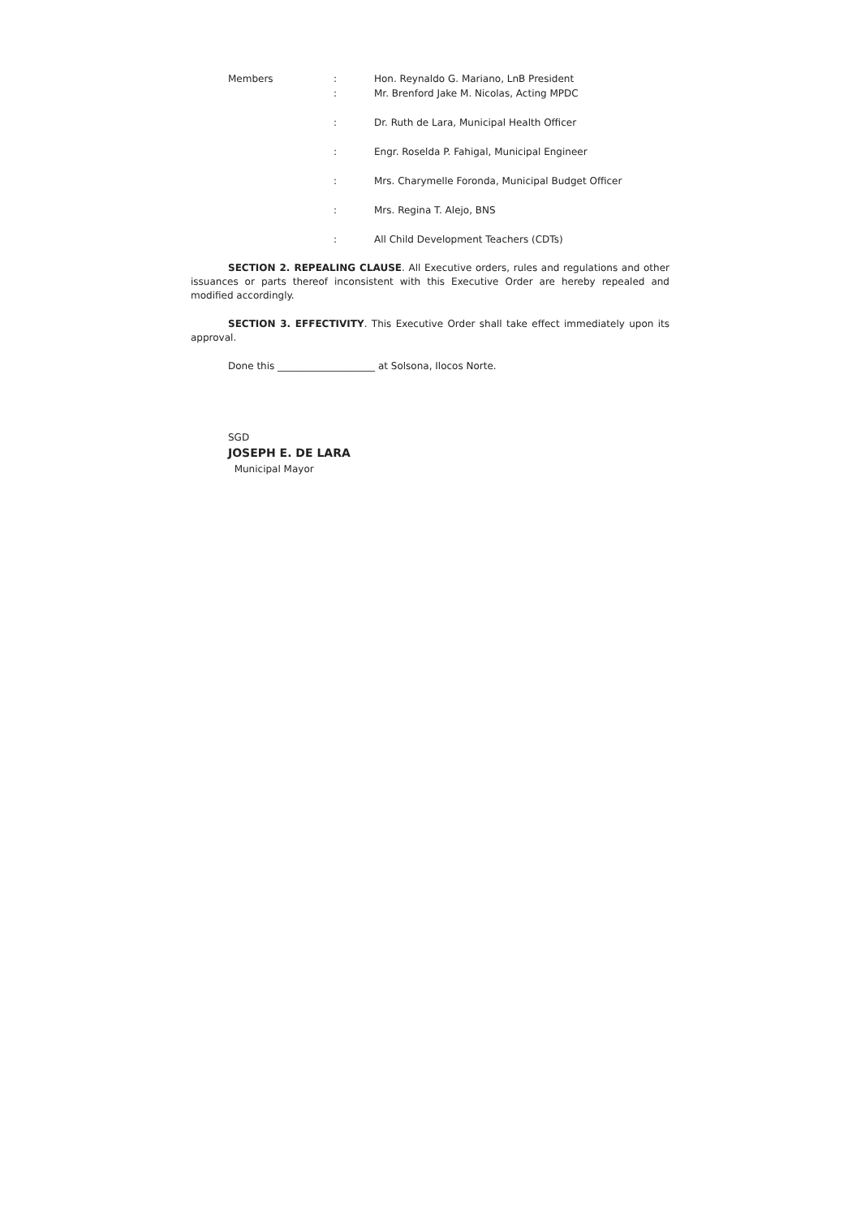| Members | : | Hon. Reynaldo G. Mariano, LnB President |
| | : | Mr. Brenford Jake M. Nicolas, Acting MPDC |
| | : | Dr. Ruth de Lara, Municipal Health Officer |
| | : | Engr. Roselda P. Fahigal, Municipal Engineer |
| | : | Mrs. Charymelle Foronda, Municipal Budget Officer |
| | : | Mrs. Regina T. Alejo, BNS |
| | : | All Child Development Teachers (CDTs) |
SECTION 2. REPEALING CLAUSE. All Executive orders, rules and regulations and other issuances or parts thereof inconsistent with this Executive Order are hereby repealed and modified accordingly.
SECTION 3. EFFECTIVITY. This Executive Order shall take effect immediately upon its approval.
Done this ____________________ at Solsona, Ilocos Norte.
SGD
JOSEPH E. DE LARA
Municipal Mayor